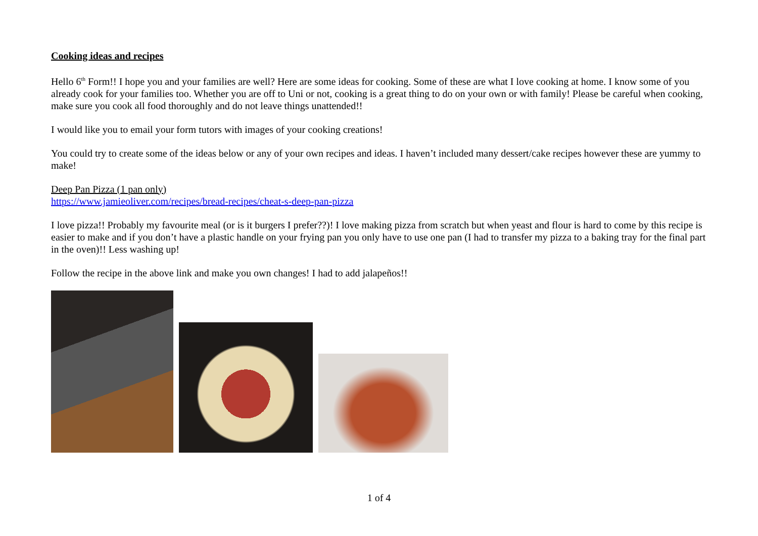Cooking ideas and recipes
Hello 6<sup>th</sup> Form!! I hope you and your families are well? Here are some ideas for cooking. Some of these are what I love cooking at home. I know some of you already cook for your families too. Whether you are off to Uni or not, cooking is a great thing to do on your own or with family! Please be careful when cooking, make sure you cook all food thoroughly and do not leave things unattended!!
I would like you to email your form tutors with images of your cooking creations!
You could try to create some of the ideas below or any of your own recipes and ideas. I haven’t included many dessert/cake recipes however these are yummy to make!
Deep Pan Pizza (1 pan only)
https://www.jamieoliver.com/recipes/bread-recipes/cheat-s-deep-pan-pizza
I love pizza!! Probably my favourite meal (or is it burgers I prefer??)! I love making pizza from scratch but when yeast and flour is hard to come by this recipe is easier to make and if you don’t have a plastic handle on your frying pan you only have to use one pan (I had to transfer my pizza to a baking tray for the final part in the oven)!! Less washing up!
Follow the recipe in the above link and make you own changes! I had to add jalapeños!!
1 of 4